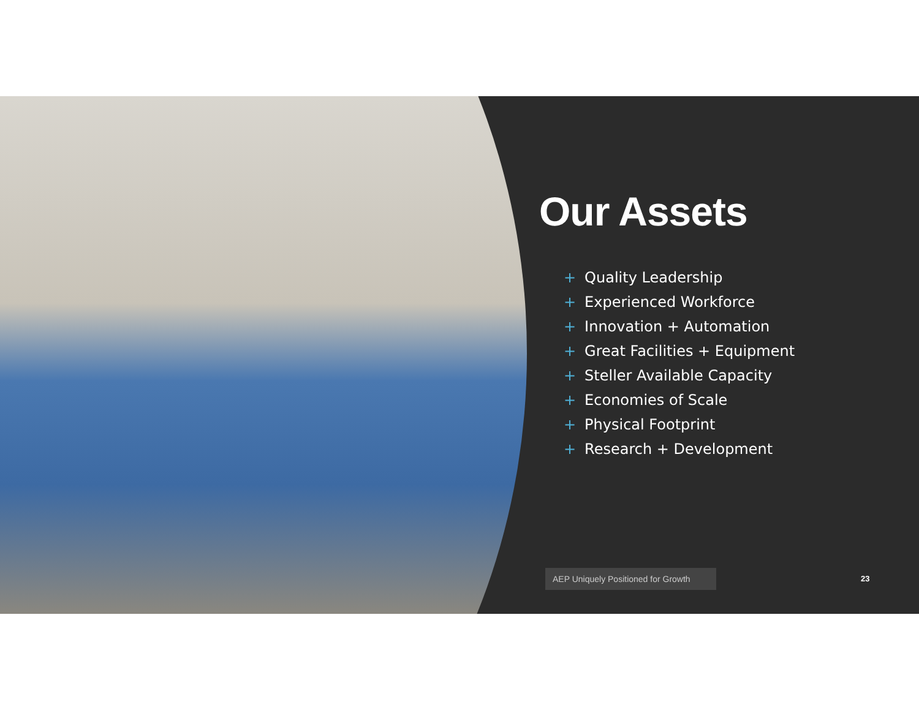Our Assets
+ Quality Leadership
+ Experienced Workforce
+ Innovation + Automation
+ Great Facilities + Equipment
+ Steller Available Capacity
+ Economies of Scale
+ Physical Footprint
+ Research + Development
AEP Uniquely Positioned for Growth
23